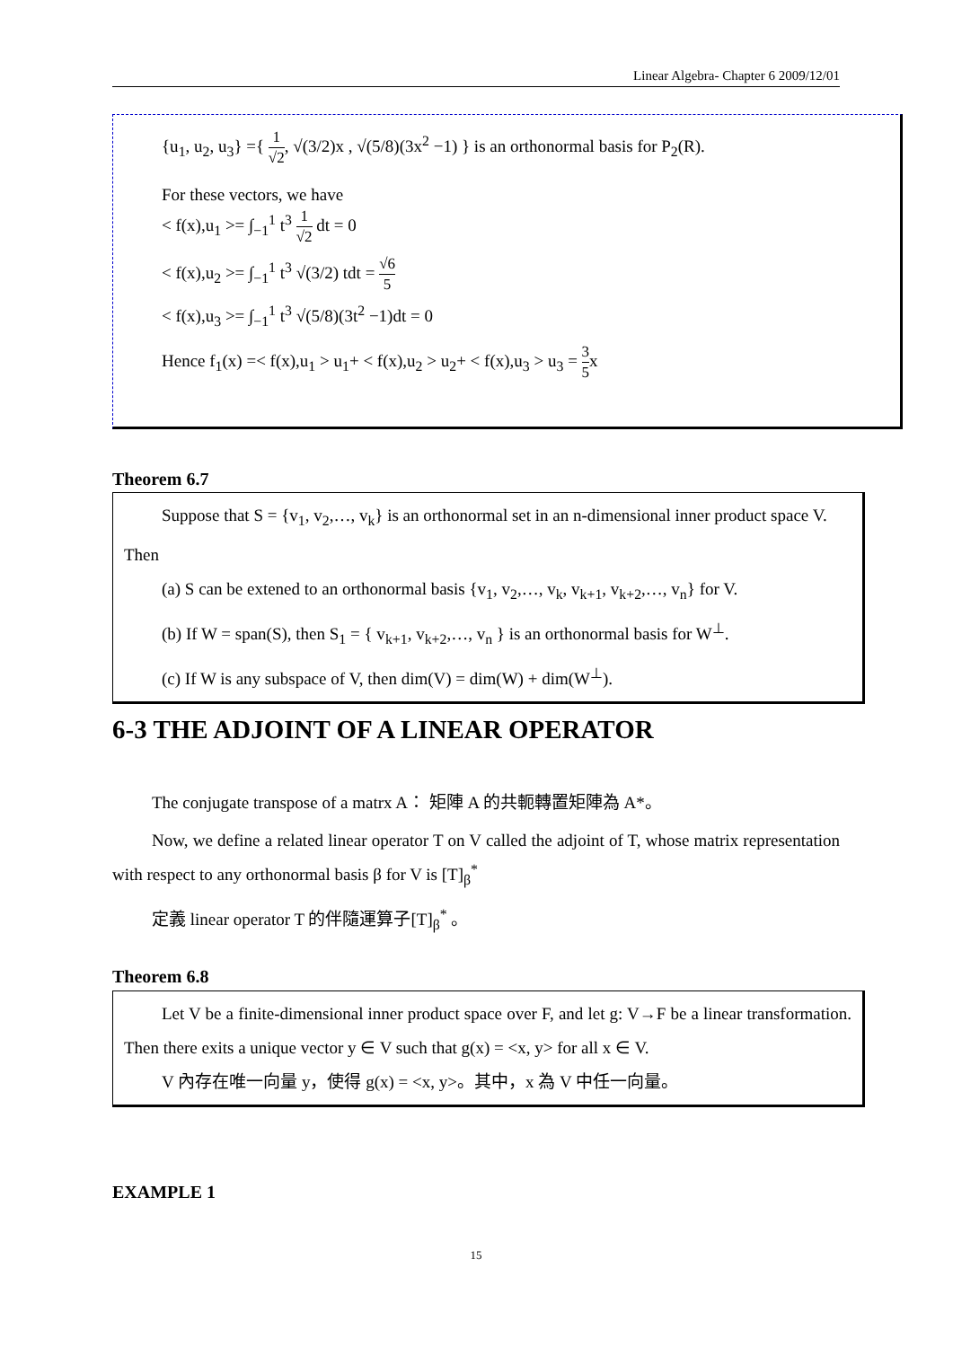Linear Algebra- Chapter 6 2009/12/01
{u<sub>1</sub>, u<sub>2</sub>, u<sub>3</sub>} ={ 1 √2, √(3/2)x , √(5/8)(3x<sup>2</sup> −1) } is an orthonormal basis for P<sub>2</sub>(R).
For these vectors, we have
< f(x),u<sub>1</sub> >= ∫<sub>−1</sub><sup>1</sup> t<sup>3</sup> 1 √2 dt = 0
< f(x),u<sub>2</sub> >= ∫<sub>−1</sub><sup>1</sup> t<sup>3</sup> √(3/2) tdt = √6 5
< f(x),u<sub>3</sub> >= ∫<sub>−1</sub><sup>1</sup> t<sup>3</sup> √(5/8)(3t<sup>2</sup> −1)dt = 0
Hence f<sub>1</sub>(x) =< f(x),u<sub>1</sub> > u<sub>1</sub>+ < f(x),u<sub>2</sub> > u<sub>2</sub>+ < f(x),u<sub>3</sub> > u<sub>3</sub> = 3 5x
Theorem 6.7
Suppose that S = {v<sub>1</sub>, v<sub>2</sub>,…, v<sub>k</sub>} is an orthonormal set in an n-dimensional inner product space V. Then
(a) S can be extened to an orthonormal basis {v<sub>1</sub>, v<sub>2</sub>,…, v<sub>k</sub>, v<sub>k+1</sub>, v<sub>k+2</sub>,…, v<sub>n</sub>} for V.
(b) If W = span(S), then S<sub>1</sub> = { v<sub>k+1</sub>, v<sub>k+2</sub>,…, v<sub>n</sub> } is an orthonormal basis for W<sup>⊥</sup>.
(c) If W is any subspace of V, then dim(V) = dim(W) + dim(W<sup>⊥</sup>).
6-3 THE ADJOINT OF A LINEAR OPERATOR
The conjugate transpose of a matrx A： 矩陣 A 的共軛轉置矩陣為 A*。
Now, we define a related linear operator T on V called the adjoint of T, whose matrix representation with respect to any orthonormal basis β for V is [T]<sub>β</sub><sup>*</sup>
定義 linear operator T 的伴隨運算子[T]<sub>β</sub><sup>*</sup> 。
Theorem 6.8
Let V be a finite-dimensional inner product space over F, and let g: V→F be a linear transformation. Then there exits a unique vector y ∈ V such that g(x) = <x, y> for all x ∈ V.
V 內存在唯一向量 y，使得 g(x) = <x, y>。其中，x 為 V 中任一向量。
EXAMPLE 1
15